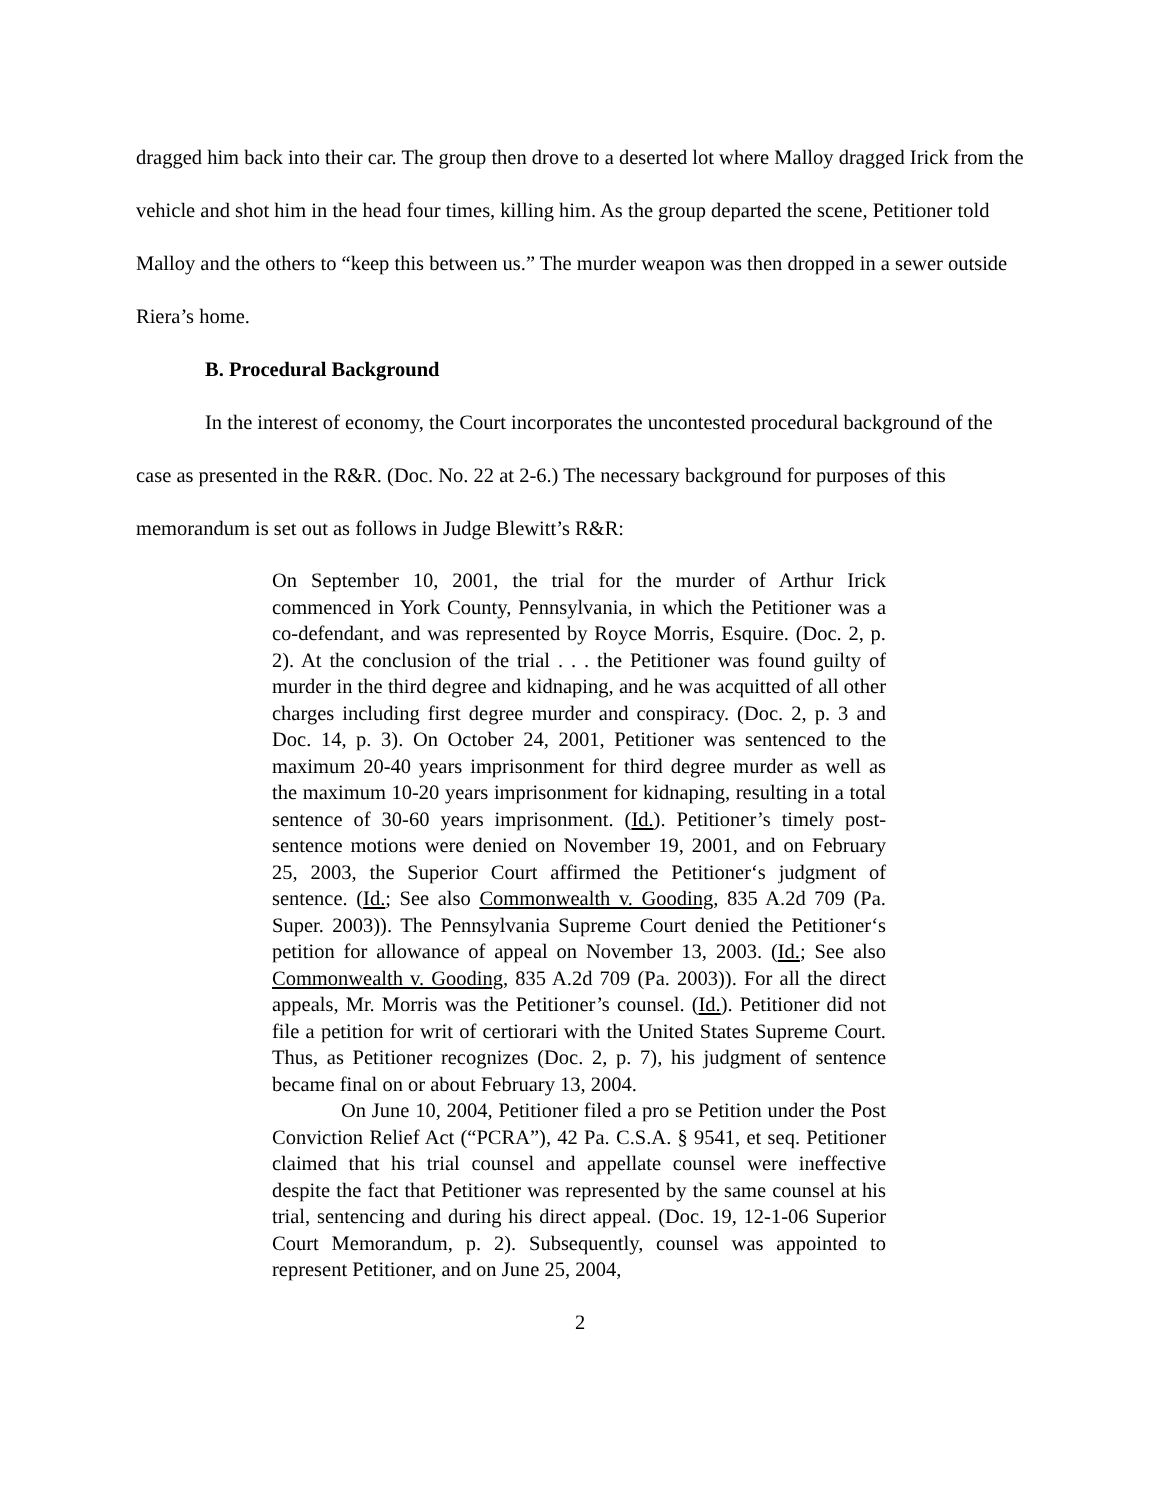dragged him back into their car. The group then drove to a deserted lot where Malloy dragged Irick from the vehicle and shot him in the head four times, killing him. As the group departed the scene, Petitioner told Malloy and the others to “keep this between us.” The murder weapon was then dropped in a sewer outside Riera’s home.
B. Procedural Background
In the interest of economy, the Court incorporates the uncontested procedural background of the case as presented in the R&R. (Doc. No. 22 at 2-6.) The necessary background for purposes of this memorandum is set out as follows in Judge Blewitt’s R&R:
On September 10, 2001, the trial for the murder of Arthur Irick commenced in York County, Pennsylvania, in which the Petitioner was a co-defendant, and was represented by Royce Morris, Esquire. (Doc. 2, p. 2). At the conclusion of the trial . . . the Petitioner was found guilty of murder in the third degree and kidnaping, and he was acquitted of all other charges including first degree murder and conspiracy. (Doc. 2, p. 3 and Doc. 14, p. 3). On October 24, 2001, Petitioner was sentenced to the maximum 20-40 years imprisonment for third degree murder as well as the maximum 10-20 years imprisonment for kidnaping, resulting in a total sentence of 30-60 years imprisonment. (Id.). Petitioner’s timely post-sentence motions were denied on November 19, 2001, and on February 25, 2003, the Superior Court affirmed the Petitioner‘s judgment of sentence. (Id.; See also Commonwealth v. Gooding, 835 A.2d 709 (Pa. Super. 2003)). The Pennsylvania Supreme Court denied the Petitioner‘s petition for allowance of appeal on November 13, 2003. (Id.; See also Commonwealth v. Gooding, 835 A.2d 709 (Pa. 2003)). For all the direct appeals, Mr. Morris was the Petitioner’s counsel. (Id.). Petitioner did not file a petition for writ of certiorari with the United States Supreme Court. Thus, as Petitioner recognizes (Doc. 2, p. 7), his judgment of sentence became final on or about February 13, 2004.
On June 10, 2004, Petitioner filed a pro se Petition under the Post Conviction Relief Act (“PCRA”), 42 Pa. C.S.A. § 9541, et seq. Petitioner claimed that his trial counsel and appellate counsel were ineffective despite the fact that Petitioner was represented by the same counsel at his trial, sentencing and during his direct appeal. (Doc. 19, 12-1-06 Superior Court Memorandum, p. 2). Subsequently, counsel was appointed to represent Petitioner, and on June 25, 2004,
2